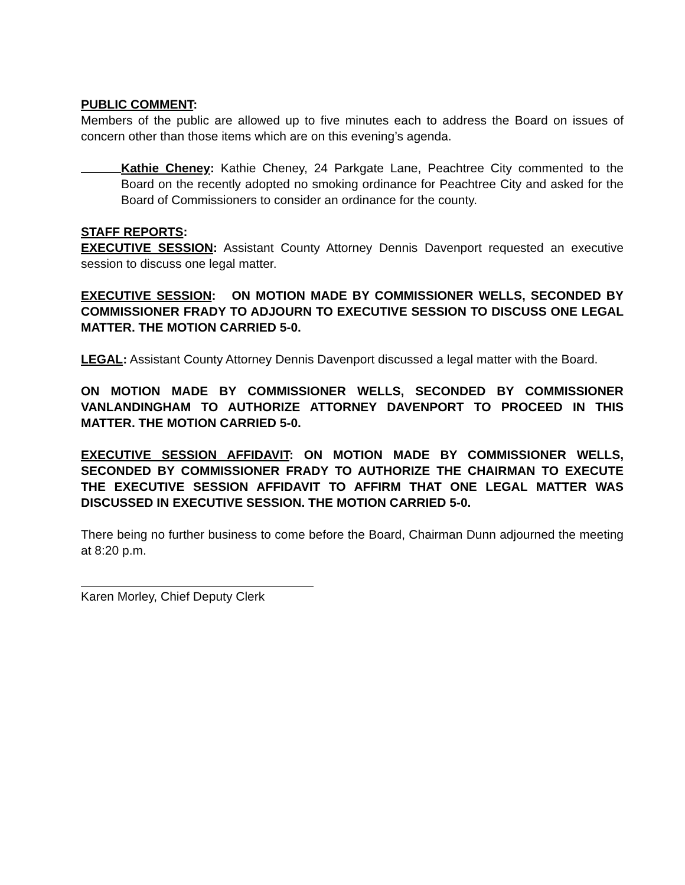PUBLIC COMMENT:
Members of the public are allowed up to five minutes each to address the Board on issues of concern other than those items which are on this evening’s agenda.
Kathie Cheney: Kathie Cheney, 24 Parkgate Lane, Peachtree City commented to the Board on the recently adopted no smoking ordinance for Peachtree City and asked for the Board of Commissioners to consider an ordinance for the county.
STAFF REPORTS:
EXECUTIVE SESSION: Assistant County Attorney Dennis Davenport requested an executive session to discuss one legal matter.
EXECUTIVE SESSION: ON MOTION MADE BY COMMISSIONER WELLS, SECONDED BY COMMISSIONER FRADY TO ADJOURN TO EXECUTIVE SESSION TO DISCUSS ONE LEGAL MATTER. THE MOTION CARRIED 5-0.
LEGAL: Assistant County Attorney Dennis Davenport discussed a legal matter with the Board.
ON MOTION MADE BY COMMISSIONER WELLS, SECONDED BY COMMISSIONER VANLANDINGHAM TO AUTHORIZE ATTORNEY DAVENPORT TO PROCEED IN THIS MATTER. THE MOTION CARRIED 5-0.
EXECUTIVE SESSION AFFIDAVIT: ON MOTION MADE BY COMMISSIONER WELLS, SECONDED BY COMMISSIONER FRADY TO AUTHORIZE THE CHAIRMAN TO EXECUTE THE EXECUTIVE SESSION AFFIDAVIT TO AFFIRM THAT ONE LEGAL MATTER WAS DISCUSSED IN EXECUTIVE SESSION. THE MOTION CARRIED 5-0.
There being no further business to come before the Board, Chairman Dunn adjourned the meeting at 8:20 p.m.
Karen Morley, Chief Deputy Clerk